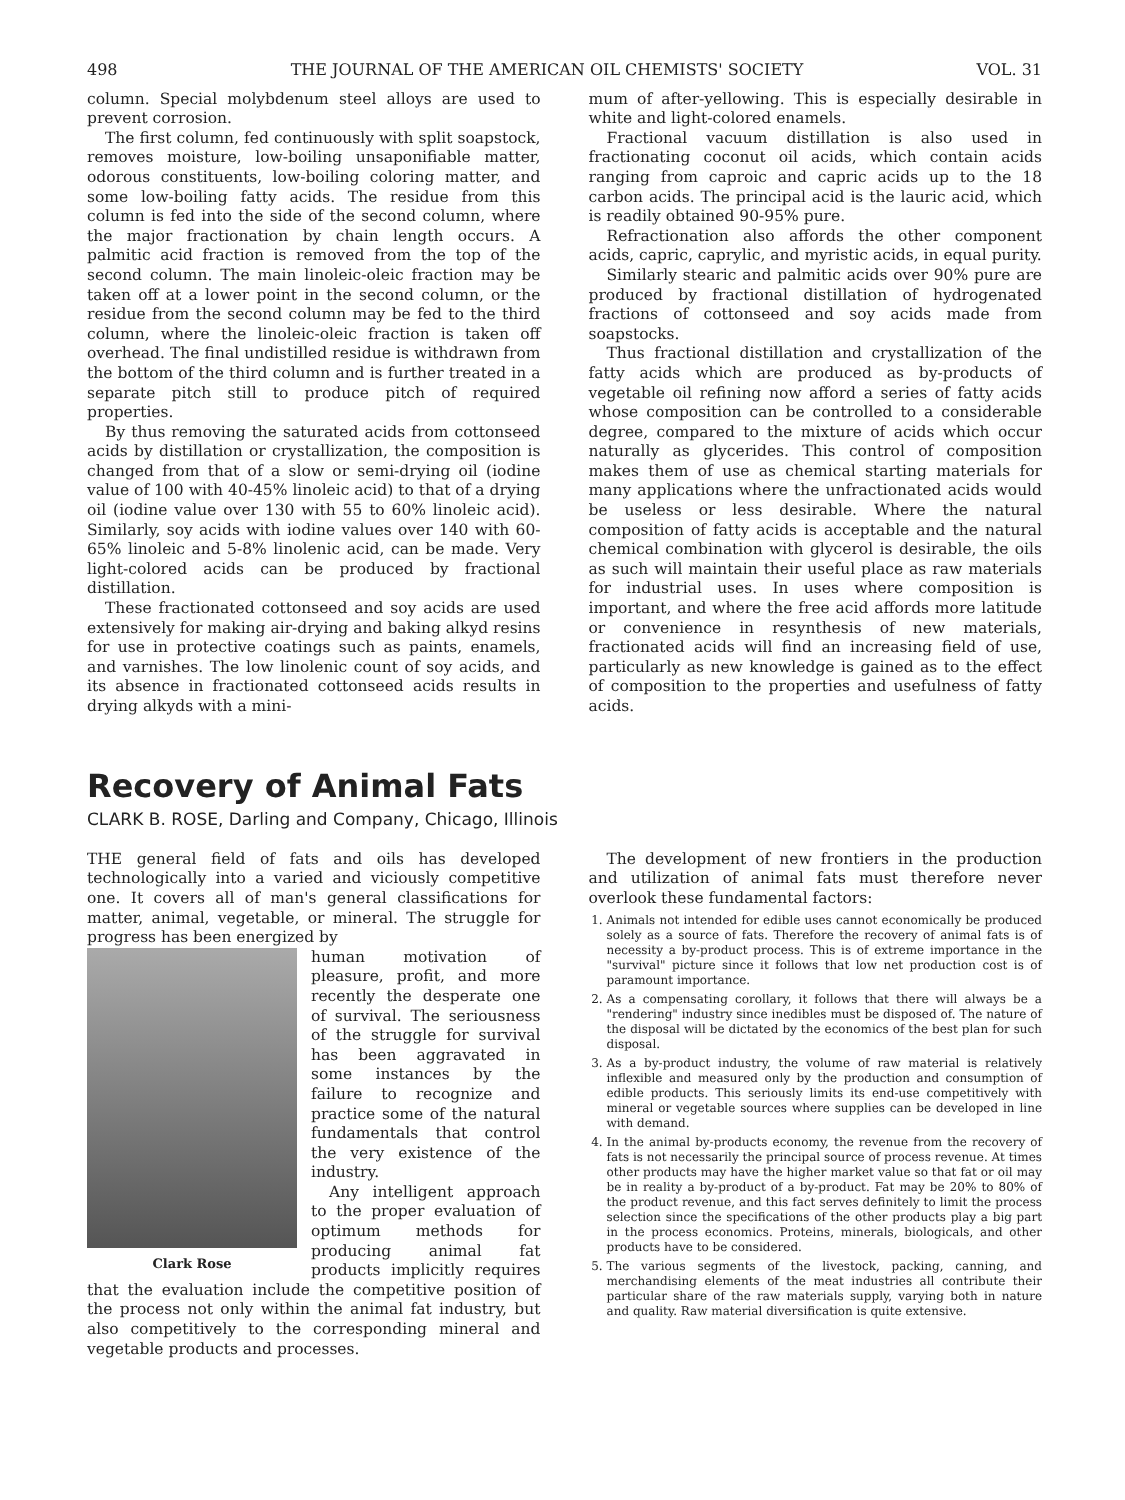498 THE JOURNAL OF THE AMERICAN OIL CHEMISTS' SOCIETY VOL. 31
column. Special molybdenum steel alloys are used to prevent corrosion.
The first column, fed continuously with split soapstock, removes moisture, low-boiling unsaponifiable matter, odorous constituents, low-boiling coloring matter, and some low-boiling fatty acids. The residue from this column is fed into the side of the second column, where the major fractionation by chain length occurs. A palmitic acid fraction is removed from the top of the second column. The main linoleic-oleic fraction may be taken off at a lower point in the second column, or the residue from the second column may be fed to the third column, where the linoleic-oleic fraction is taken off overhead. The final undistilled residue is withdrawn from the bottom of the third column and is further treated in a separate pitch still to produce pitch of required properties.
By thus removing the saturated acids from cottonseed acids by distillation or crystallization, the composition is changed from that of a slow or semi-drying oil (iodine value of 100 with 40-45% linoleic acid) to that of a drying oil (iodine value over 130 with 55 to 60% linoleic acid). Similarly, soy acids with iodine values over 140 with 60-65% linoleic and 5-8% linolenic acid, can be made. Very light-colored acids can be produced by fractional distillation.
These fractionated cottonseed and soy acids are used extensively for making air-drying and baking alkyd resins for use in protective coatings such as paints, enamels, and varnishes. The low linolenic count of soy acids, and its absence in fractionated cottonseed acids results in drying alkyds with a mini-
mum of after-yellowing. This is especially desirable in white and light-colored enamels.
Fractional vacuum distillation is also used in fractionating coconut oil acids, which contain acids ranging from caproic and capric acids up to the 18 carbon acids. The principal acid is the lauric acid, which is readily obtained 90-95% pure.
Refractionation also affords the other component acids, capric, caprylic, and myristic acids, in equal purity.
Similarly stearic and palmitic acids over 90% pure are produced by fractional distillation of hydrogenated fractions of cottonseed and soy acids made from soapstocks.
Thus fractional distillation and crystallization of the fatty acids which are produced as by-products of vegetable oil refining now afford a series of fatty acids whose composition can be controlled to a considerable degree, compared to the mixture of acids which occur naturally as glycerides. This control of composition makes them of use as chemical starting materials for many applications where the unfractionated acids would be useless or less desirable. Where the natural composition of fatty acids is acceptable and the natural chemical combination with glycerol is desirable, the oils as such will maintain their useful place as raw materials for industrial uses. In uses where composition is important, and where the free acid affords more latitude or convenience in resynthesis of new materials, fractionated acids will find an increasing field of use, particularly as new knowledge is gained as to the effect of composition to the properties and usefulness of fatty acids.
Recovery of Animal Fats
CLARK B. ROSE, Darling and Company, Chicago, Illinois
THE general field of fats and oils has developed technologically into a varied and viciously competitive one. It covers all of man's general classifications for matter, animal, vegetable, or mineral. The struggle for progress has been energized by
Clark Rose
human motivation of pleasure, profit, and more recently the desperate one of survival. The seriousness of the struggle for survival has been aggravated in some instances by the failure to recognize and practice some of the natural fundamentals that control the very existence of the industry.
Any intelligent approach to the proper evaluation of optimum methods for producing animal fat products implicitly requires that the evaluation include the competitive position of the process not only within the animal fat industry, but also competitively to the corresponding mineral and vegetable products and processes.
The development of new frontiers in the production and utilization of animal fats must therefore never overlook these fundamental factors:
1. Animals not intended for edible uses cannot economically be produced solely as a source of fats. Therefore the recovery of animal fats is of necessity a by-product process. This is of extreme importance in the "survival" picture since it follows that low net production cost is of paramount importance.
2. As a compensating corollary, it follows that there will always be a "rendering" industry since inedibles must be disposed of. The nature of the disposal will be dictated by the economics of the best plan for such disposal.
3. As a by-product industry, the volume of raw material is relatively inflexible and measured only by the production and consumption of edible products. This seriously limits its end-use competitively with mineral or vegetable sources where supplies can be developed in line with demand.
4. In the animal by-products economy, the revenue from the recovery of fats is not necessarily the principal source of process revenue. At times other products may have the higher market value so that fat or oil may be in reality a by-product of a by-product. Fat may be 20% to 80% of the product revenue, and this fact serves definitely to limit the process selection since the specifications of the other products play a big part in the process economics. Proteins, minerals, biologicals, and other products have to be considered.
5. The various segments of the livestock, packing, canning, and merchandising elements of the meat industries all contribute their particular share of the raw materials supply, varying both in nature and quality. Raw material diversification is quite extensive.